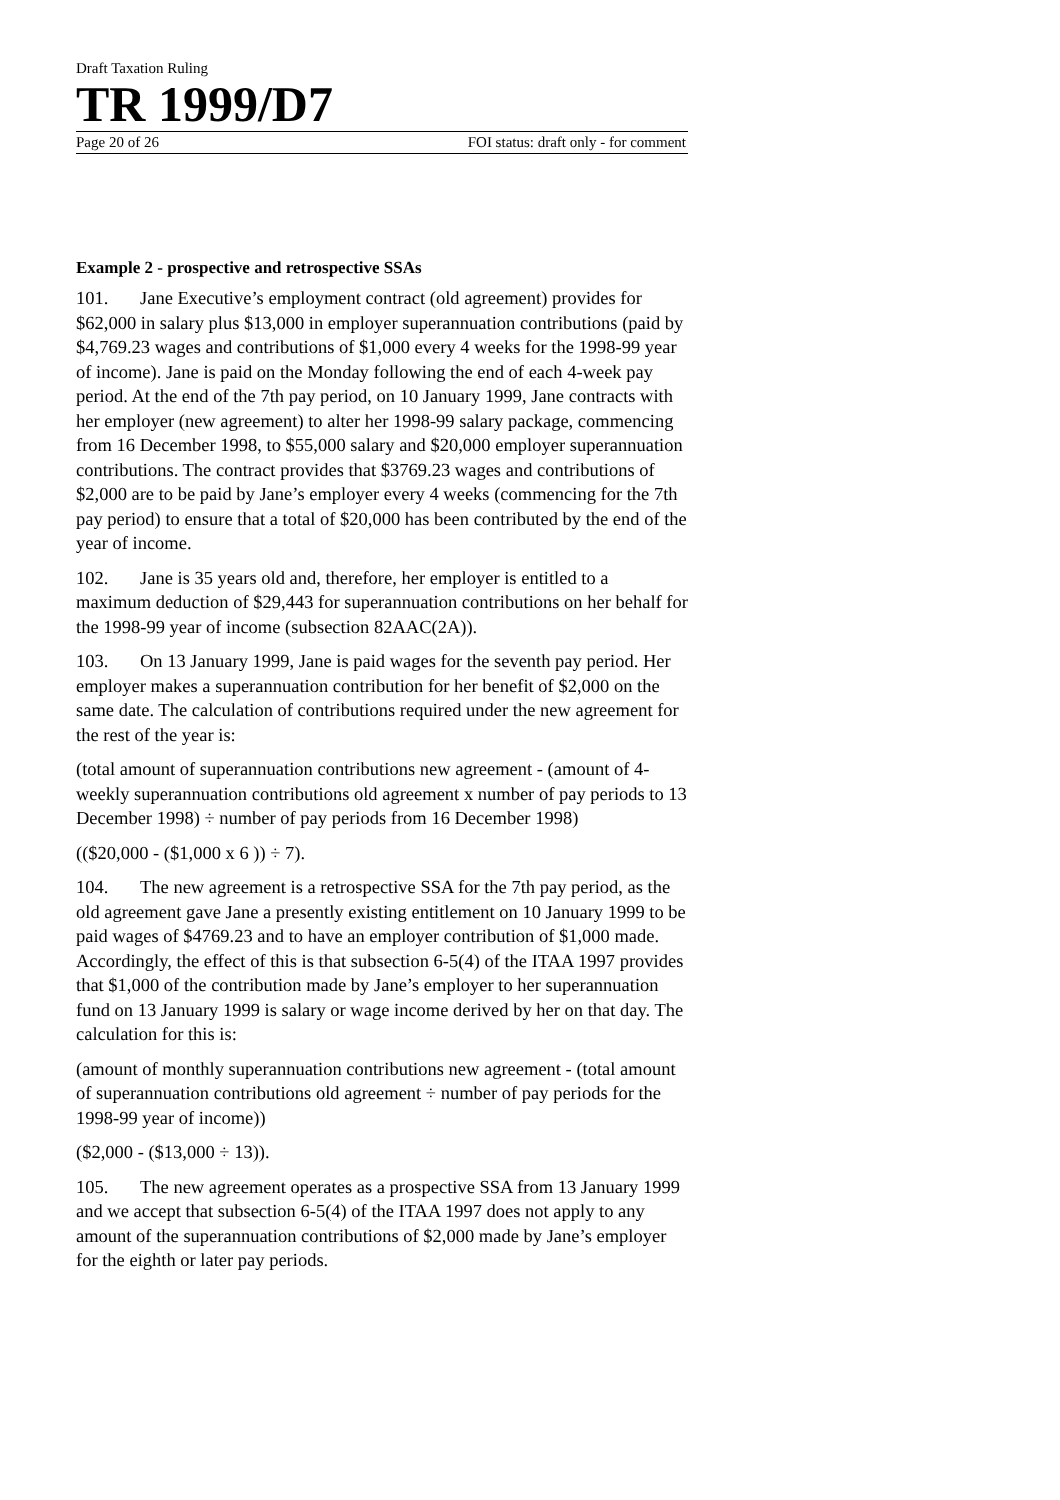Draft Taxation Ruling
TR 1999/D7
Page 20 of 26 FOI status: draft only - for comment
Example 2 - prospective and retrospective SSAs
101. Jane Executive’s employment contract (old agreement) provides for $62,000 in salary plus $13,000 in employer superannuation contributions (paid by $4,769.23 wages and contributions of $1,000 every 4 weeks for the 1998-99 year of income). Jane is paid on the Monday following the end of each 4-week pay period. At the end of the 7th pay period, on 10 January 1999, Jane contracts with her employer (new agreement) to alter her 1998-99 salary package, commencing from 16 December 1998, to $55,000 salary and $20,000 employer superannuation contributions. The contract provides that $3769.23 wages and contributions of $2,000 are to be paid by Jane’s employer every 4 weeks (commencing for the 7th pay period) to ensure that a total of $20,000 has been contributed by the end of the year of income.
102. Jane is 35 years old and, therefore, her employer is entitled to a maximum deduction of $29,443 for superannuation contributions on her behalf for the 1998-99 year of income (subsection 82AAC(2A)).
103. On 13 January 1999, Jane is paid wages for the seventh pay period. Her employer makes a superannuation contribution for her benefit of $2,000 on the same date. The calculation of contributions required under the new agreement for the rest of the year is:
(total amount of superannuation contributions new agreement - (amount of 4-weekly superannuation contributions old agreement x number of pay periods to 13 December 1998) ÷ number of pay periods from 16 December 1998)
(($20,000 - ($1,000 x 6 )) ÷ 7).
104. The new agreement is a retrospective SSA for the 7th pay period, as the old agreement gave Jane a presently existing entitlement on 10 January 1999 to be paid wages of $4769.23 and to have an employer contribution of $1,000 made. Accordingly, the effect of this is that subsection 6-5(4) of the ITAA 1997 provides that $1,000 of the contribution made by Jane’s employer to her superannuation fund on 13 January 1999 is salary or wage income derived by her on that day. The calculation for this is:
(amount of monthly superannuation contributions new agreement - (total amount of superannuation contributions old agreement ÷ number of pay periods for the 1998-99 year of income))
($2,000 - ($13,000 ÷ 13)).
105. The new agreement operates as a prospective SSA from 13 January 1999 and we accept that subsection 6-5(4) of the ITAA 1997 does not apply to any amount of the superannuation contributions of $2,000 made by Jane’s employer for the eighth or later pay periods.